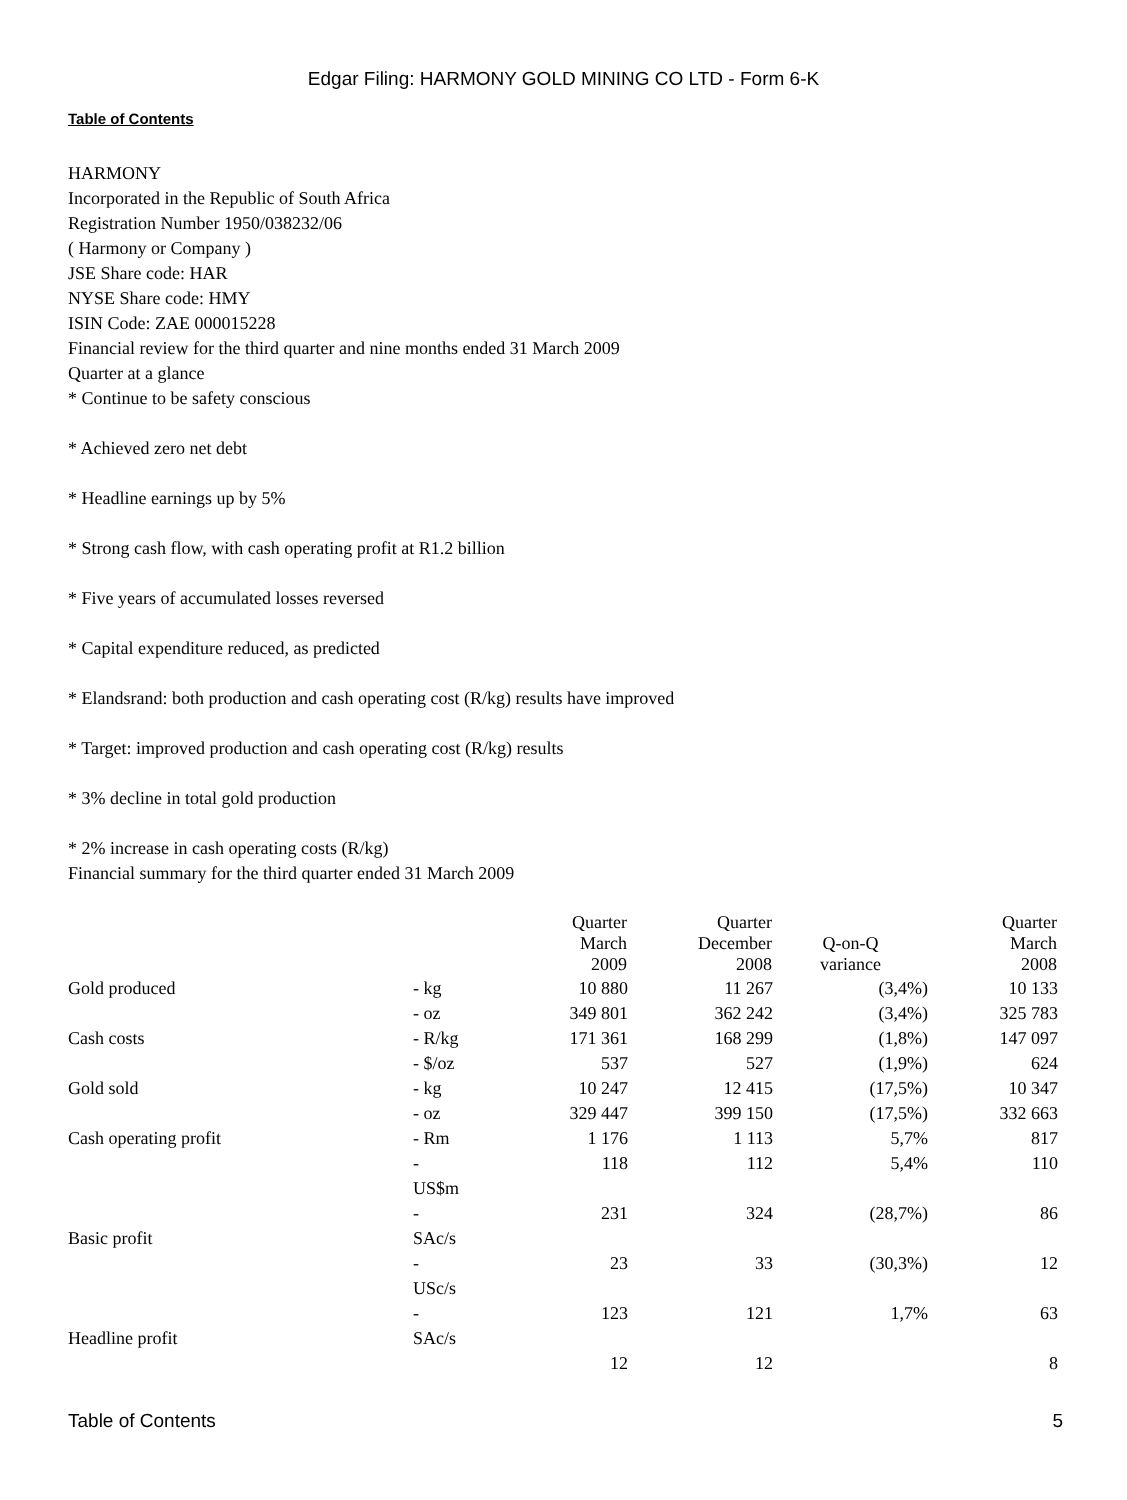Edgar Filing: HARMONY GOLD MINING CO LTD - Form 6-K
Table of Contents
HARMONY
Incorporated in the Republic of South Africa
Registration Number 1950/038232/06
( Harmony or Company )
JSE Share code: HAR
NYSE Share code: HMY
ISIN Code: ZAE 000015228
Financial review for the third quarter and nine months ended 31 March 2009
Quarter at a glance
* Continue to be safety conscious
* Achieved zero net debt
* Headline earnings up by 5%
* Strong cash flow, with cash operating profit at R1.2 billion
* Five years of accumulated losses reversed
* Capital expenditure reduced, as predicted
* Elandsrand: both production and cash operating cost (R/kg) results have improved
* Target: improved production and cash operating cost (R/kg) results
* 3% decline in total gold production
* 2% increase in cash operating costs (R/kg)
Financial summary for the third quarter ended 31 March 2009
| | | Quarter March 2009 | Quarter December 2008 | Q-on-Q variance | Quarter March 2008 |
| --- | --- | --- | --- | --- | --- |
| Gold produced | - kg | 10 880 | 11 267 | (3,4%) | 10 133 |
| | - oz | 349 801 | 362 242 | (3,4%) | 325 783 |
| Cash costs | - R/kg | 171 361 | 168 299 | (1,8%) | 147 097 |
| | - $/oz | 537 | 527 | (1,9%) | 624 |
| Gold sold | - kg | 10 247 | 12 415 | (17,5%) | 10 347 |
| | - oz | 329 447 | 399 150 | (17,5%) | 332 663 |
| Cash operating profit | - Rm | 1 176 | 1 113 | 5,7% | 817 |
| | - US$m | 118 | 112 | 5,4% | 110 |
| Basic profit | - SAc/s | 231 | 324 | (28,7%) | 86 |
| | - USc/s | 23 | 33 | (30,3%) | 12 |
| Headline profit | - SAc/s | 123 | 121 | 1,7% | 63 |
| | | 12 | 12 | | 8 |
Table of Contents 5